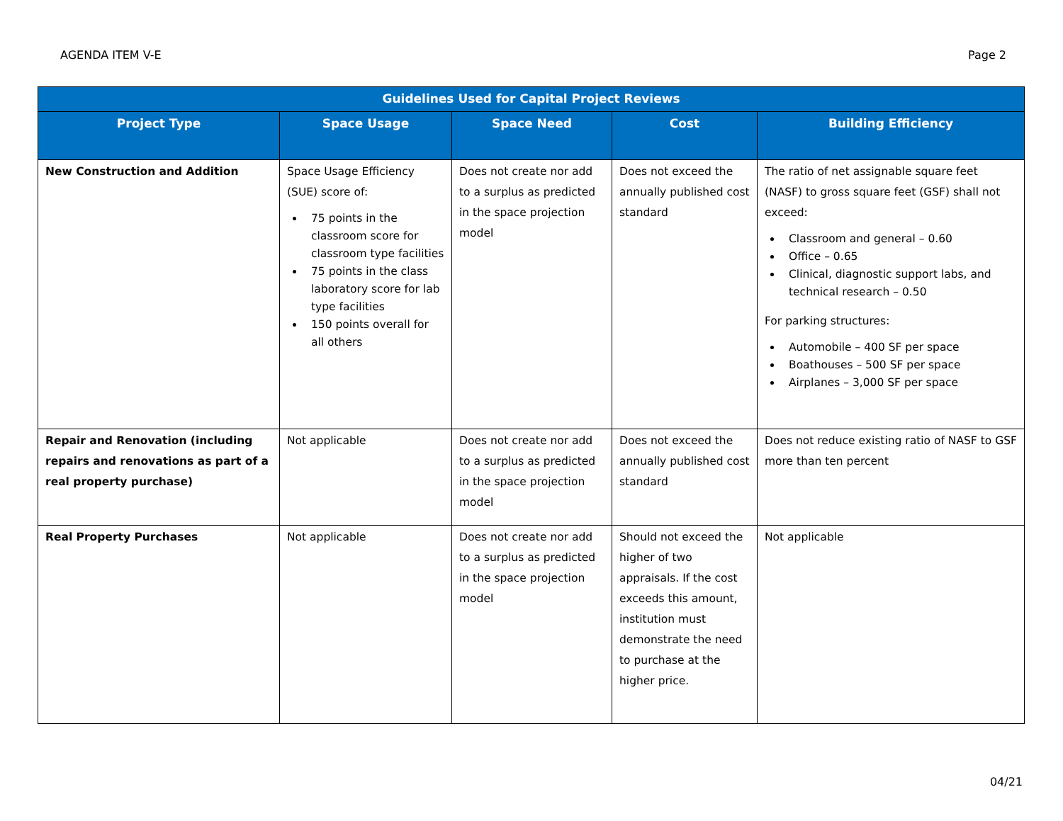AGENDA ITEM V-E Page 2
| Guidelines Used for Capital Project Reviews | | | | |
| --- | --- | --- | --- | --- |
| Project Type | Space Usage | Space Need | Cost | Building Efficiency |
| New Construction and Addition | Space Usage Efficiency (SUE) score of: 75 points in the classroom score for classroom type facilities 75 points in the class laboratory score for lab type facilities 150 points overall for all others | Does not create nor add to a surplus as predicted in the space projection model | Does not exceed the annually published cost standard | The ratio of net assignable square feet (NASF) to gross square feet (GSF) shall not exceed: Classroom and general – 0.60 Office – 0.65 Clinical, diagnostic support labs, and technical research – 0.50 For parking structures: Automobile – 400 SF per space Boathouses – 500 SF per space Airplanes – 3,000 SF per space |
| Repair and Renovation (including repairs and renovations as part of a real property purchase) | Not applicable | Does not create nor add to a surplus as predicted in the space projection model | Does not exceed the annually published cost standard | Does not reduce existing ratio of NASF to GSF more than ten percent |
| Real Property Purchases | Not applicable | Does not create nor add to a surplus as predicted in the space projection model | Should not exceed the higher of two appraisals. If the cost exceeds this amount, institution must demonstrate the need to purchase at the higher price. | Not applicable |
04/21